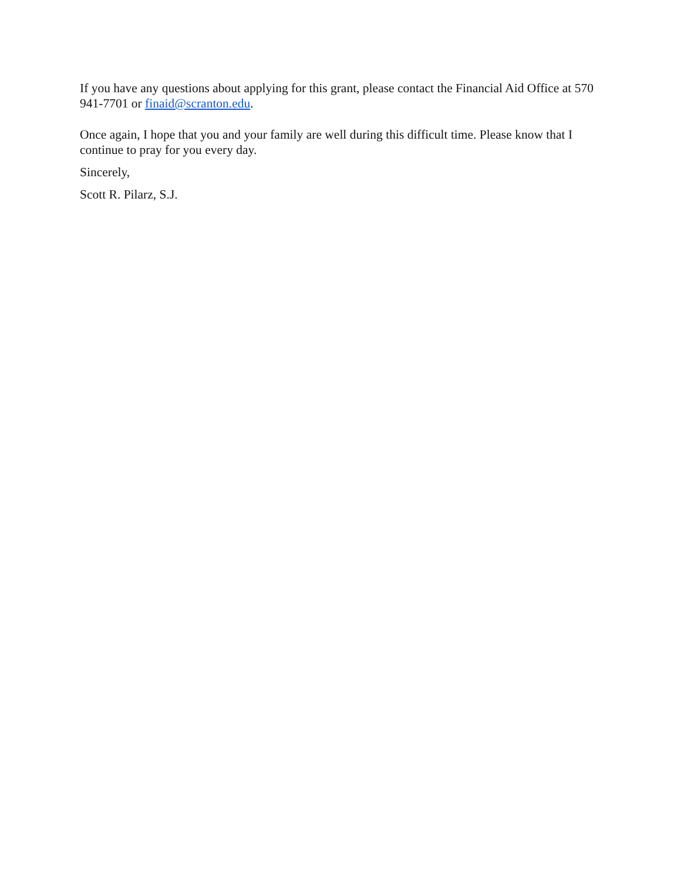If you have any questions about applying for this grant, please contact the Financial Aid Office at 570 941-7701 or finaid@scranton.edu.
Once again, I hope that you and your family are well during this difficult time. Please know that I continue to pray for you every day.
Sincerely,
Scott R. Pilarz, S.J.